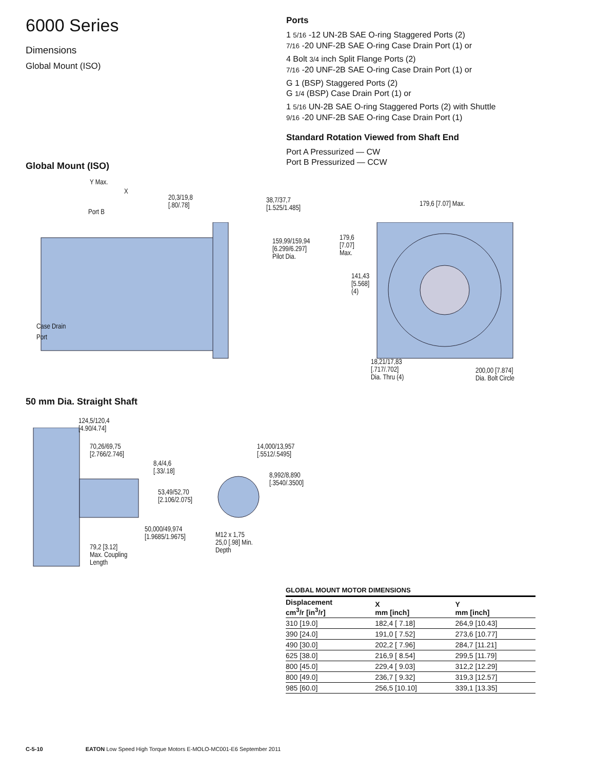6000 Series
Dimensions
Global Mount (ISO)
Ports
1 5/16 -12 UN-2B SAE O-ring Staggered Ports (2)
7/16 -20 UNF-2B SAE O-ring Case Drain Port (1) or
4 Bolt 3/4 inch Split Flange Ports (2)
7/16 -20 UNF-2B SAE O-ring Case Drain Port (1) or
G 1 (BSP) Staggered Ports (2)
G 1/4 (BSP) Case Drain Port (1) or
1 5/16 UN-2B SAE O-ring Staggered Ports (2) with Shuttle
9/16 -20 UNF-2B SAE O-ring Case Drain Port (1)
Standard Rotation Viewed from Shaft End
Port A Pressurized — CW
Port B Pressurized — CCW
Global Mount (ISO)
Y Max.
X
20,3/19,8
[.80/.78]
38,7/37,7
[1.525/1.485] Port B
179,6 [7.07] Max.
159,99/159,94
[6.299/6.297]
Pilot Dia.
179,6
[7.07]
Max.
141,43
[5.568]
(4)
Case Drain
Port
18,21/17,83
[.717/.702]
Dia. Thru (4)
200,00 [7.874]
Dia. Bolt Circle
50 mm Dia. Straight Shaft
124,5/120,4
[4.90/4.74]
70,26/69,75
[2.766/2.746]
8,4/4,6
[.33/.18]
53,49/52,70
[2.106/2.075]
50,000/49,974
[1.9685/1.9675]
79,2 [3.12]
Max. Coupling
Length
14,000/13,957
[.5512/.5495]
8,992/8,890
[.3540/.3500]
M12 x 1,75
25,0 [.98] Min.
Depth
GLOBAL MOUNT MOTOR DIMENSIONS
| Displacement cm<sup>3</sup>/r [in<sup>3</sup>/r] | X mm [inch] | Y mm [inch] |
| --- | --- | --- |
| 310 [19.0] | 182,4 [ 7.18] | 264,9 [10.43] |
| 390 [24.0] | 191,0 [ 7.52] | 273,6 [10.77] |
| 490 [30.0] | 202,2 [ 7.96] | 284,7 [11.21] |
| 625 [38.0] | 216,9 [ 8.54] | 299,5 [11.79] |
| 800 [45.0] | 229,4 [ 9.03] | 312,2 [12.29] |
| 800 [49.0] | 236,7 [ 9.32] | 319,3 [12.57] |
| 985 [60.0] | 256,5 [10.10] | 339,1 [13.35] |
C-5-10 EATON Low Speed High Torque Motors E-MOLO-MC001-E6 September 2011